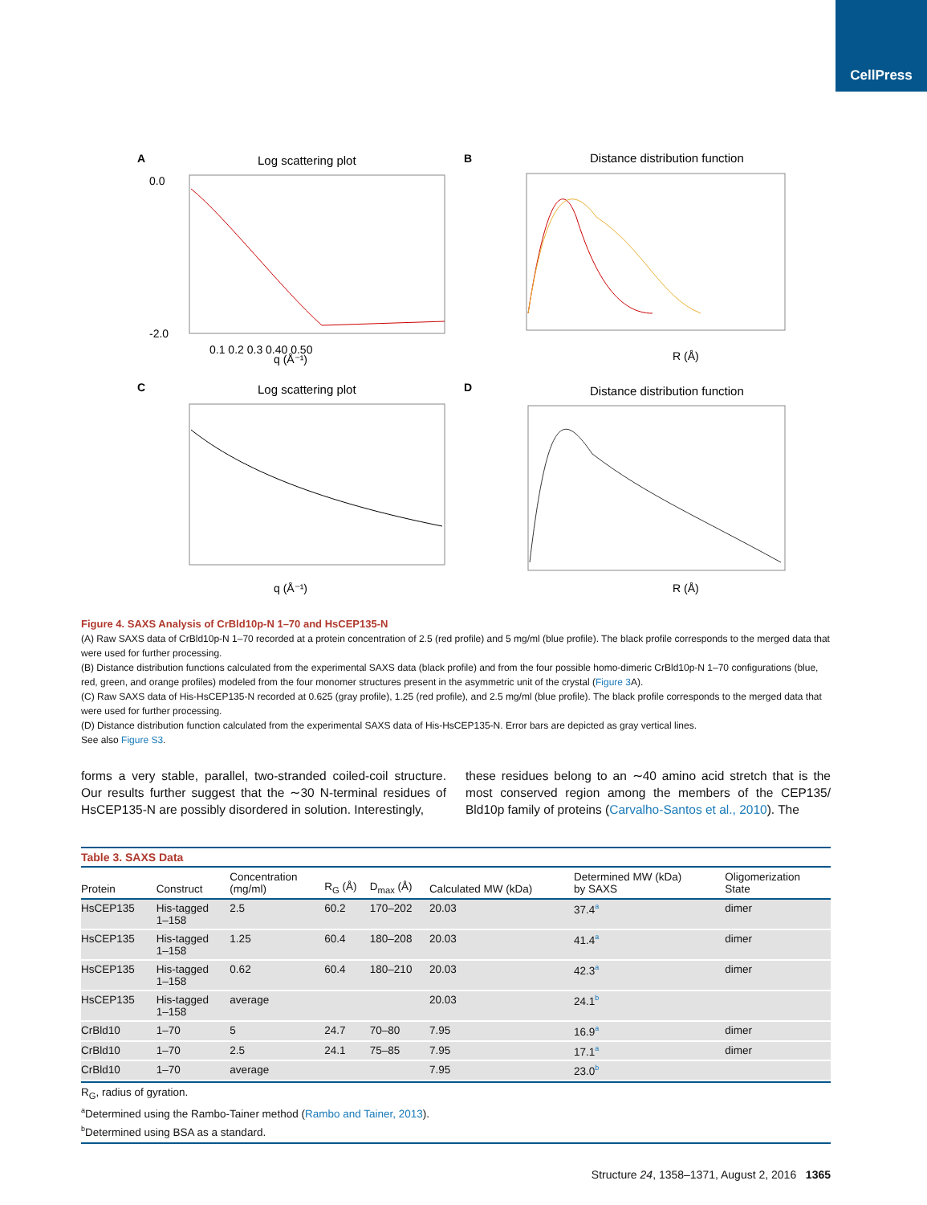CellPress
A
Log scattering plot
q (Å⁻¹)
0.0
-2.0
0.1 0.2 0.3 0.40 0.50
B
Distance distribution function
R (Å)
C
Log scattering plot
q (Å⁻¹)
D
Distance distribution function
R (Å)
Figure 4. SAXS Analysis of CrBld10p-N 1–70 and HsCEP135-N
(A) Raw SAXS data of CrBld10p-N 1–70 recorded at a protein concentration of 2.5 (red profile) and 5 mg/ml (blue profile). The black profile corresponds to the merged data that were used for further processing.
(B) Distance distribution functions calculated from the experimental SAXS data (black profile) and from the four possible homo-dimeric CrBld10p-N 1–70 configurations (blue, red, green, and orange profiles) modeled from the four monomer structures present in the asymmetric unit of the crystal (Figure 3 A).
(C) Raw SAXS data of His-HsCEP135-N recorded at 0.625 (gray profile), 1.25 (red profile), and 2.5 mg/ml (blue profile). The black profile corresponds to the merged data that were used for further processing.
(D) Distance distribution function calculated from the experimental SAXS data of His-HsCEP135-N. Error bars are depicted as gray vertical lines.
See also Figure S3.
forms a very stable, parallel, two-stranded coiled-coil structure. Our results further suggest that the ∼30 N-terminal residues of HsCEP135-N are possibly disordered in solution. Interestingly,
these residues belong to an ∼40 amino acid stretch that is the most conserved region among the members of the CEP135/ Bld10p family of proteins (Carvalho-Santos et al., 2010). The
Table 3. SAXS Data
| Protein | Construct | Concentration (mg/ml) | R<sub>G</sub> (Å) | D<sub>max</sub> (Å) | Calculated MW (kDa) | Determined MW (kDa) by SAXS | Oligomerization State |
| --- | --- | --- | --- | --- | --- | --- | --- |
| HsCEP135 | His-tagged 1–158 | 2.5 | 60.2 | 170–202 | 20.03 | 37.4<sup>a</sup> | dimer |
| HsCEP135 | His-tagged 1–158 | 1.25 | 60.4 | 180–208 | 20.03 | 41.4<sup>a</sup> | dimer |
| HsCEP135 | His-tagged 1–158 | 0.62 | 60.4 | 180–210 | 20.03 | 42.3<sup>a</sup> | dimer |
| HsCEP135 | His-tagged 1–158 | average | | | 20.03 | 24.1<sup>b</sup> | |
| CrBld10 | 1–70 | 5 | 24.7 | 70–80 | 7.95 | 16.9<sup>a</sup> | dimer |
| CrBld10 | 1–70 | 2.5 | 24.1 | 75–85 | 7.95 | 17.1<sup>a</sup> | dimer |
| CrBld10 | 1–70 | average | | | 7.95 | 23.0<sup>b</sup> | |
R<sub>G</sub>, radius of gyration.
<sup>a</sup> Determined using the Rambo-Tainer method (Rambo and Tainer, 2013).
<sup>b</sup> Determined using BSA as a standard.
Structure 24, 1358–1371, August 2, 2016 1365